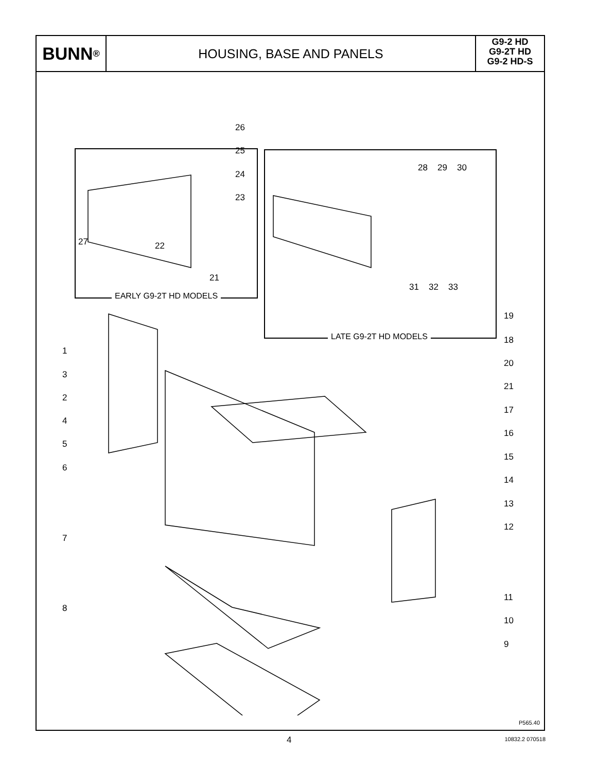BUNN<sup>®</sup>
HOUSING, BASE AND PANELS
G9-2 HD
G9-2T HD
G9-2 HD-S
EARLY G9-2T HD MODELS
LATE G9-2T HD MODELS
26
25
24
23
27 22
28 29 30
31 32 33
21
1
3
2
4
5
6
7
8
19
18
20
21
17
16
15
14
13
12
11
10
9
P565.40
4 10832.2 070518